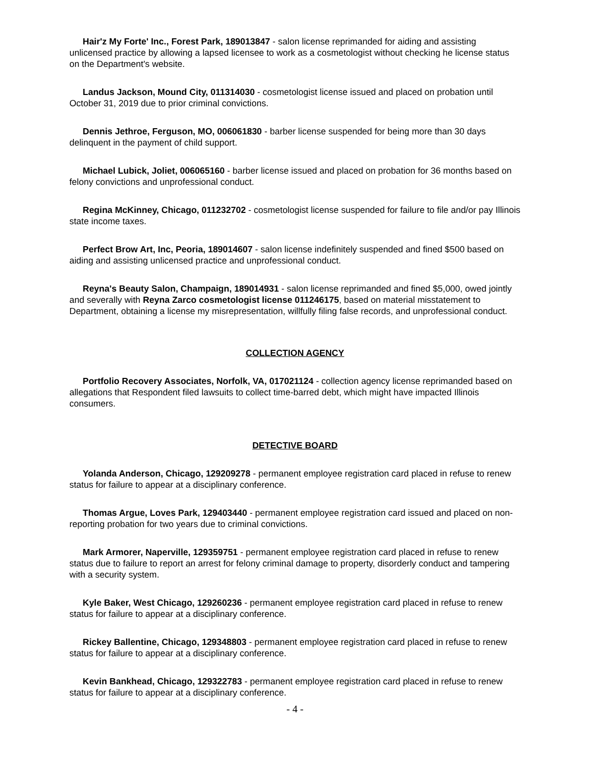Hair'z My Forte' Inc., Forest Park, 189013847 - salon license reprimanded for aiding and assisting unlicensed practice by allowing a lapsed licensee to work as a cosmetologist without checking he license status on the Department's website.
Landus Jackson, Mound City, 011314030 - cosmetologist license issued and placed on probation until October 31, 2019 due to prior criminal convictions.
Dennis Jethroe, Ferguson, MO, 006061830 - barber license suspended for being more than 30 days delinquent in the payment of child support.
Michael Lubick, Joliet, 006065160 - barber license issued and placed on probation for 36 months based on felony convictions and unprofessional conduct.
Regina McKinney, Chicago, 011232702 - cosmetologist license suspended for failure to file and/or pay Illinois state income taxes.
Perfect Brow Art, Inc, Peoria, 189014607 - salon license indefinitely suspended and fined $500 based on aiding and assisting unlicensed practice and unprofessional conduct.
Reyna's Beauty Salon, Champaign, 189014931 - salon license reprimanded and fined $5,000, owed jointly and severally with Reyna Zarco cosmetologist license 011246175, based on material misstatement to Department, obtaining a license my misrepresentation, willfully filing false records, and unprofessional conduct.
COLLECTION AGENCY
Portfolio Recovery Associates, Norfolk, VA, 017021124 - collection agency license reprimanded based on allegations that Respondent filed lawsuits to collect time-barred debt, which might have impacted Illinois consumers.
DETECTIVE BOARD
Yolanda Anderson, Chicago, 129209278 - permanent employee registration card placed in refuse to renew status for failure to appear at a disciplinary conference.
Thomas Argue, Loves Park, 129403440 - permanent employee registration card issued and placed on non-reporting probation for two years due to criminal convictions.
Mark Armorer, Naperville, 129359751 - permanent employee registration card placed in refuse to renew status due to failure to report an arrest for felony criminal damage to property, disorderly conduct and tampering with a security system.
Kyle Baker, West Chicago, 129260236 - permanent employee registration card placed in refuse to renew status for failure to appear at a disciplinary conference.
Rickey Ballentine, Chicago, 129348803 - permanent employee registration card placed in refuse to renew status for failure to appear at a disciplinary conference.
Kevin Bankhead, Chicago, 129322783 - permanent employee registration card placed in refuse to renew status for failure to appear at a disciplinary conference.
- 4 -